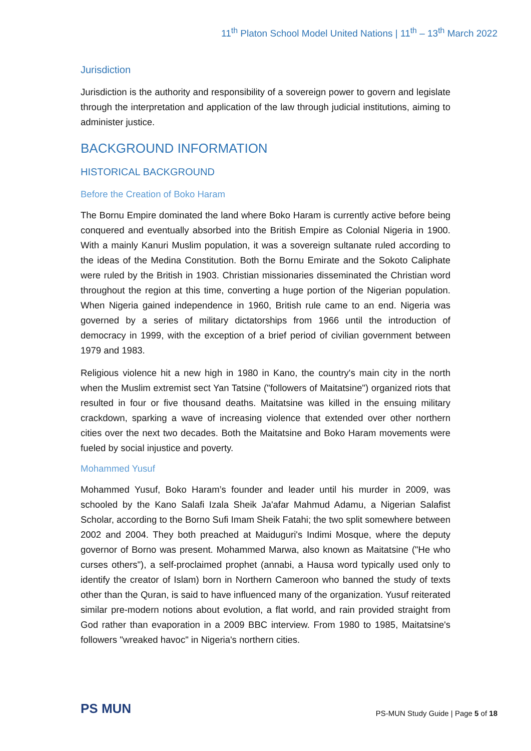11<sup>th</sup> Platon School Model United Nations | 11<sup>th</sup> – 13<sup>th</sup> March 2022
Jurisdiction
Jurisdiction is the authority and responsibility of a sovereign power to govern and legislate through the interpretation and application of the law through judicial institutions, aiming to administer justice.
BACKGROUND INFORMATION
HISTORICAL BACKGROUND
Before the Creation of Boko Haram
The Bornu Empire dominated the land where Boko Haram is currently active before being conquered and eventually absorbed into the British Empire as Colonial Nigeria in 1900. With a mainly Kanuri Muslim population, it was a sovereign sultanate ruled according to the ideas of the Medina Constitution. Both the Bornu Emirate and the Sokoto Caliphate were ruled by the British in 1903. Christian missionaries disseminated the Christian word throughout the region at this time, converting a huge portion of the Nigerian population. When Nigeria gained independence in 1960, British rule came to an end. Nigeria was governed by a series of military dictatorships from 1966 until the introduction of democracy in 1999, with the exception of a brief period of civilian government between 1979 and 1983.
Religious violence hit a new high in 1980 in Kano, the country's main city in the north when the Muslim extremist sect Yan Tatsine ("followers of Maitatsine") organized riots that resulted in four or five thousand deaths. Maitatsine was killed in the ensuing military crackdown, sparking a wave of increasing violence that extended over other northern cities over the next two decades. Both the Maitatsine and Boko Haram movements were fueled by social injustice and poverty.
Mohammed Yusuf
Mohammed Yusuf, Boko Haram’s founder and leader until his murder in 2009, was schooled by the Kano Salafi Izala Sheik Ja'afar Mahmud Adamu, a Nigerian Salafist Scholar, according to the Borno Sufi Imam Sheik Fatahi; the two split somewhere between 2002 and 2004. They both preached at Maiduguri's Indimi Mosque, where the deputy governor of Borno was present. Mohammed Marwa, also known as Maitatsine ("He who curses others"), a self-proclaimed prophet (annabi, a Hausa word typically used only to identify the creator of Islam) born in Northern Cameroon who banned the study of texts other than the Quran, is said to have influenced many of the organization. Yusuf reiterated similar pre-modern notions about evolution, a flat world, and rain provided straight from God rather than evaporation in a 2009 BBC interview. From 1980 to 1985, Maitatsine's followers "wreaked havoc" in Nigeria's northern cities.
PS MUN
PS-MUN Study Guide | Page 5 of 18